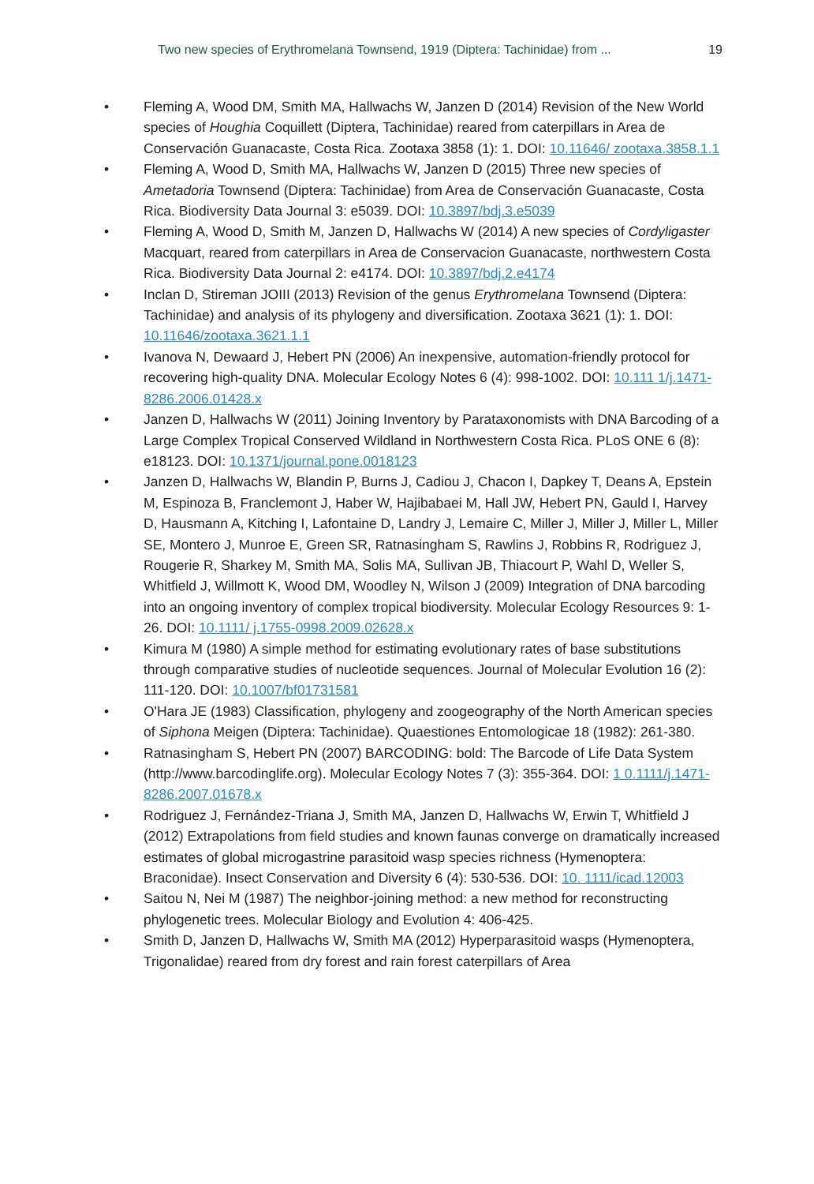Two new species of Erythromelana Townsend, 1919 (Diptera: Tachinidae) from ... 19
• Fleming A, Wood DM, Smith MA, Hallwachs W, Janzen D (2014) Revision of the New World species of Houghia Coquillett (Diptera, Tachinidae) reared from caterpillars in Area de Conservación Guanacaste, Costa Rica. Zootaxa 3858 (1): 1. DOI: 10.11646/ zootaxa.3858.1.1
• Fleming A, Wood D, Smith MA, Hallwachs W, Janzen D (2015) Three new species of Ametadoria Townsend (Diptera: Tachinidae) from Area de Conservación Guanacaste, Costa Rica. Biodiversity Data Journal 3: e5039. DOI: 10.3897/bdj.3.e5039
• Fleming A, Wood D, Smith M, Janzen D, Hallwachs W (2014) A new species of Cordyligaster Macquart, reared from caterpillars in Area de Conservacion Guanacaste, northwestern Costa Rica. Biodiversity Data Journal 2: e4174. DOI: 10.3897/bdj.2.e4174
• Inclan D, Stireman JOIII (2013) Revision of the genus Erythromelana Townsend (Diptera: Tachinidae) and analysis of its phylogeny and diversification. Zootaxa 3621 (1): 1. DOI: 10.11646/zootaxa.3621.1.1
• Ivanova N, Dewaard J, Hebert PN (2006) An inexpensive, automation-friendly protocol for recovering high-quality DNA. Molecular Ecology Notes 6 (4): 998-1002. DOI: 10.111 1/j.1471-8286.2006.01428.x
• Janzen D, Hallwachs W (2011) Joining Inventory by Parataxonomists with DNA Barcoding of a Large Complex Tropical Conserved Wildland in Northwestern Costa Rica. PLoS ONE 6 (8): e18123. DOI: 10.1371/journal.pone.0018123
• Janzen D, Hallwachs W, Blandin P, Burns J, Cadiou J, Chacon I, Dapkey T, Deans A, Epstein M, Espinoza B, Franclemont J, Haber W, Hajibabaei M, Hall JW, Hebert PN, Gauld I, Harvey D, Hausmann A, Kitching I, Lafontaine D, Landry J, Lemaire C, Miller J, Miller J, Miller L, Miller SE, Montero J, Munroe E, Green SR, Ratnasingham S, Rawlins J, Robbins R, Rodriguez J, Rougerie R, Sharkey M, Smith MA, Solis MA, Sullivan JB, Thiacourt P, Wahl D, Weller S, Whitfield J, Willmott K, Wood DM, Woodley N, Wilson J (2009) Integration of DNA barcoding into an ongoing inventory of complex tropical biodiversity. Molecular Ecology Resources 9: 1-26. DOI: 10.1111/ j.1755-0998.2009.02628.x
• Kimura M (1980) A simple method for estimating evolutionary rates of base substitutions through comparative studies of nucleotide sequences. Journal of Molecular Evolution 16 (2): 111-120. DOI: 10.1007/bf01731581
• O'Hara JE (1983) Classification, phylogeny and zoogeography of the North American species of Siphona Meigen (Diptera: Tachinidae). Quaestiones Entomologicae 18 (1982): 261-380.
• Ratnasingham S, Hebert PN (2007) BARCODING: bold: The Barcode of Life Data System (http://www.barcodinglife.org). Molecular Ecology Notes 7 (3): 355-364. DOI: 1 0.1111/j.1471-8286.2007.01678.x
• Rodriguez J, Fernández-Triana J, Smith MA, Janzen D, Hallwachs W, Erwin T, Whitfield J (2012) Extrapolations from field studies and known faunas converge on dramatically increased estimates of global microgastrine parasitoid wasp species richness (Hymenoptera: Braconidae). Insect Conservation and Diversity 6 (4): 530-536. DOI: 10. 1111/icad.12003
• Saitou N, Nei M (1987) The neighbor-joining method: a new method for reconstructing phylogenetic trees. Molecular Biology and Evolution 4: 406-425.
• Smith D, Janzen D, Hallwachs W, Smith MA (2012) Hyperparasitoid wasps (Hymenoptera, Trigonalidae) reared from dry forest and rain forest caterpillars of Area